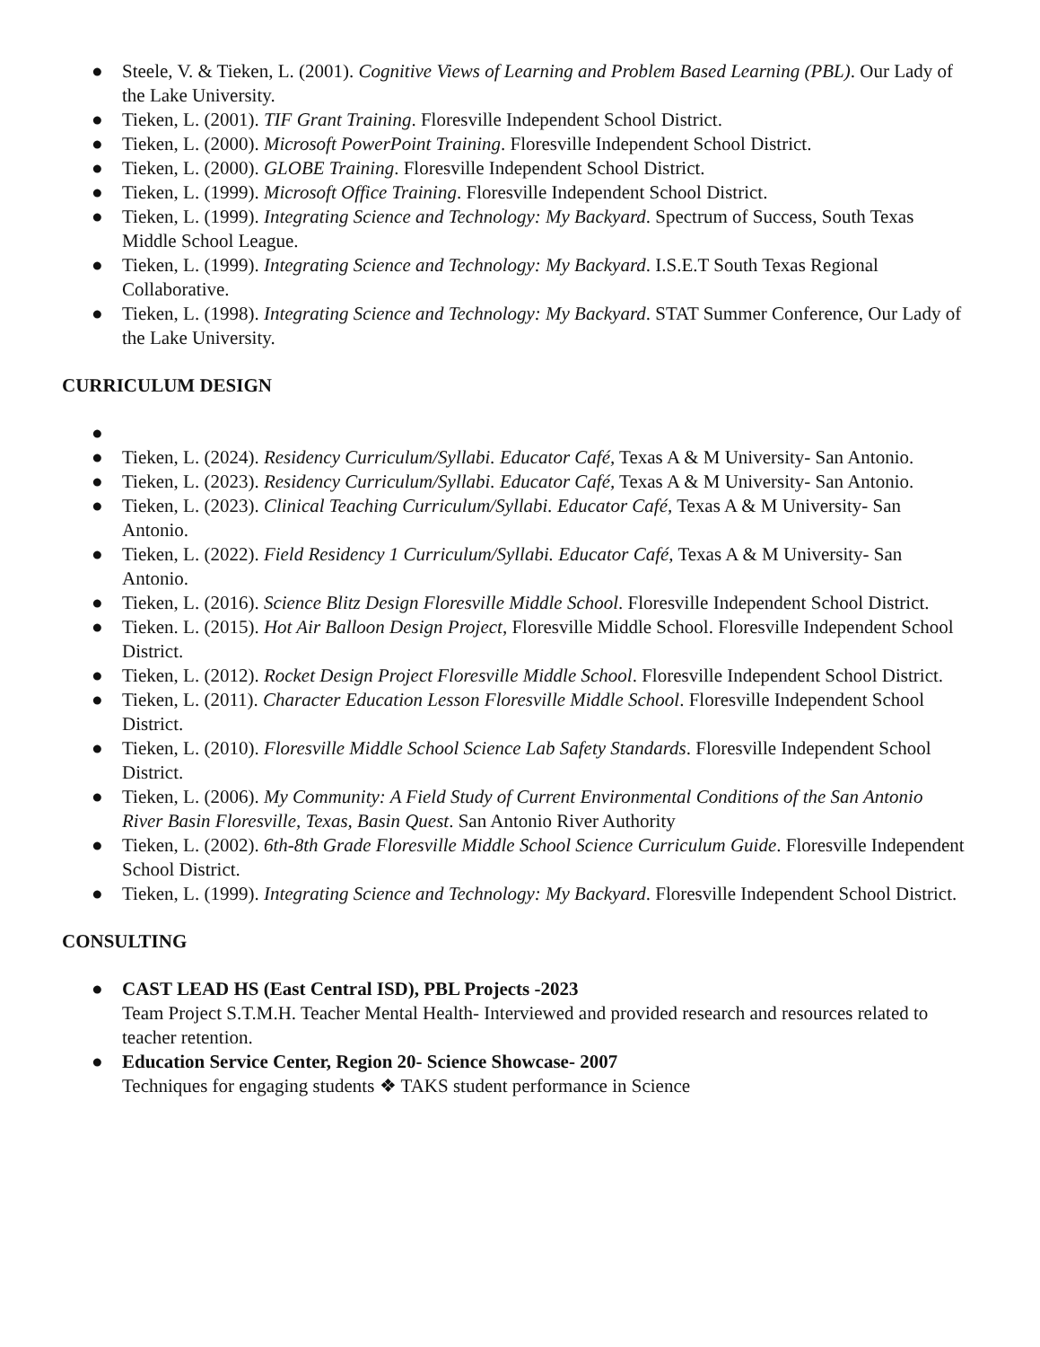● Steele, V. & Tieken, L. (2001). Cognitive Views of Learning and Problem Based Learning (PBL). Our Lady of the Lake University.
● Tieken, L. (2001). TIF Grant Training. Floresville Independent School District.
● Tieken, L. (2000). Microsoft PowerPoint Training. Floresville Independent School District.
● Tieken, L. (2000). GLOBE Training. Floresville Independent School District.
● Tieken, L. (1999). Microsoft Office Training. Floresville Independent School District.
● Tieken, L. (1999). Integrating Science and Technology: My Backyard. Spectrum of Success, South Texas Middle School League.
● Tieken, L. (1999). Integrating Science and Technology: My Backyard. I.S.E.T South Texas Regional Collaborative.
● Tieken, L. (1998). Integrating Science and Technology: My Backyard. STAT Summer Conference, Our Lady of the Lake University.
CURRICULUM DESIGN
● ● Tieken, L. (2024). Residency Curriculum/Syllabi. Educator Café, Texas A & M University- San Antonio.
● Tieken, L. (2023). Residency Curriculum/Syllabi. Educator Café, Texas A & M University- San Antonio.
● Tieken, L. (2023). Clinical Teaching Curriculum/Syllabi. Educator Café, Texas A & M University- San Antonio.
● Tieken, L. (2022). Field Residency 1 Curriculum/Syllabi. Educator Café, Texas A & M University- San Antonio.
● Tieken, L. (2016). Science Blitz Design Floresville Middle School. Floresville Independent School District.
● Tieken. L. (2015). Hot Air Balloon Design Project, Floresville Middle School. Floresville Independent School District.
● Tieken, L. (2012). Rocket Design Project Floresville Middle School. Floresville Independent School District.
● Tieken, L. (2011). Character Education Lesson Floresville Middle School. Floresville Independent School District.
● Tieken, L. (2010). Floresville Middle School Science Lab Safety Standards. Floresville Independent School District.
● Tieken, L. (2006). My Community: A Field Study of Current Environmental Conditions of the San Antonio River Basin Floresville, Texas, Basin Quest. San Antonio River Authority
● Tieken, L. (2002). 6th-8th Grade Floresville Middle School Science Curriculum Guide. Floresville Independent School District.
● Tieken, L. (1999). Integrating Science and Technology: My Backyard. Floresville Independent School District.
CONSULTING
● CAST LEAD HS (East Central ISD), PBL Projects -2023
Team Project S.T.M.H. Teacher Mental Health- Interviewed and provided research and resources related to teacher retention.
● Education Service Center, Region 20- Science Showcase- 2007
Techniques for engaging students ❖ TAKS student performance in Science